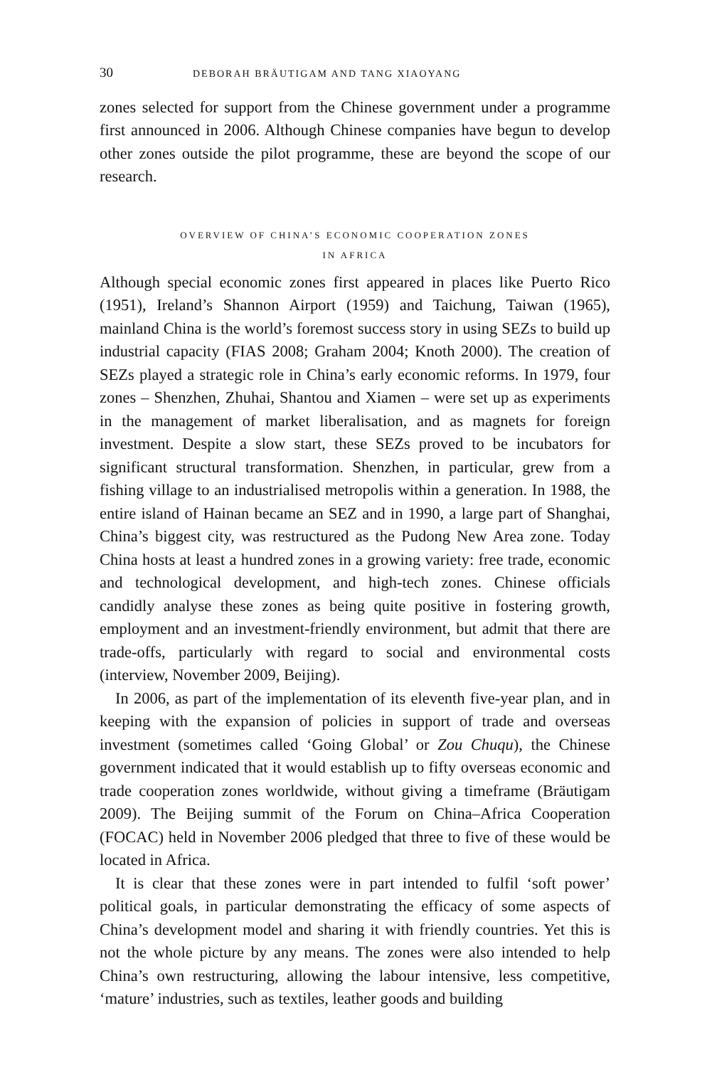30 DEBORAH BRÄUTIGAM AND TANG XIAOYANG
zones selected for support from the Chinese government under a programme first announced in 2006. Although Chinese companies have begun to develop other zones outside the pilot programme, these are beyond the scope of our research.
OVERVIEW OF CHINA’S ECONOMIC COOPERATION ZONES
IN AFRICA
Although special economic zones first appeared in places like Puerto Rico (1951), Ireland’s Shannon Airport (1959) and Taichung, Taiwan (1965), mainland China is the world’s foremost success story in using SEZs to build up industrial capacity (FIAS 2008; Graham 2004; Knoth 2000). The creation of SEZs played a strategic role in China’s early economic reforms. In 1979, four zones – Shenzhen, Zhuhai, Shantou and Xiamen – were set up as experiments in the management of market liberalisation, and as magnets for foreign investment. Despite a slow start, these SEZs proved to be incubators for significant structural transformation. Shenzhen, in particular, grew from a fishing village to an industrialised metropolis within a generation. In 1988, the entire island of Hainan became an SEZ and in 1990, a large part of Shanghai, China’s biggest city, was restructured as the Pudong New Area zone. Today China hosts at least a hundred zones in a growing variety: free trade, economic and technological development, and high-tech zones. Chinese officials candidly analyse these zones as being quite positive in fostering growth, employment and an investment-friendly environment, but admit that there are trade-offs, particularly with regard to social and environmental costs (interview, November 2009, Beijing).
In 2006, as part of the implementation of its eleventh five-year plan, and in keeping with the expansion of policies in support of trade and overseas investment (sometimes called ‘Going Global’ or Zou Chuqu), the Chinese government indicated that it would establish up to fifty overseas economic and trade cooperation zones worldwide, without giving a timeframe (Bräutigam 2009). The Beijing summit of the Forum on China–Africa Cooperation (FOCAC) held in November 2006 pledged that three to five of these would be located in Africa.
It is clear that these zones were in part intended to fulfil ‘soft power’ political goals, in particular demonstrating the efficacy of some aspects of China’s development model and sharing it with friendly countries. Yet this is not the whole picture by any means. The zones were also intended to help China’s own restructuring, allowing the labour intensive, less competitive, ‘mature’ industries, such as textiles, leather goods and building